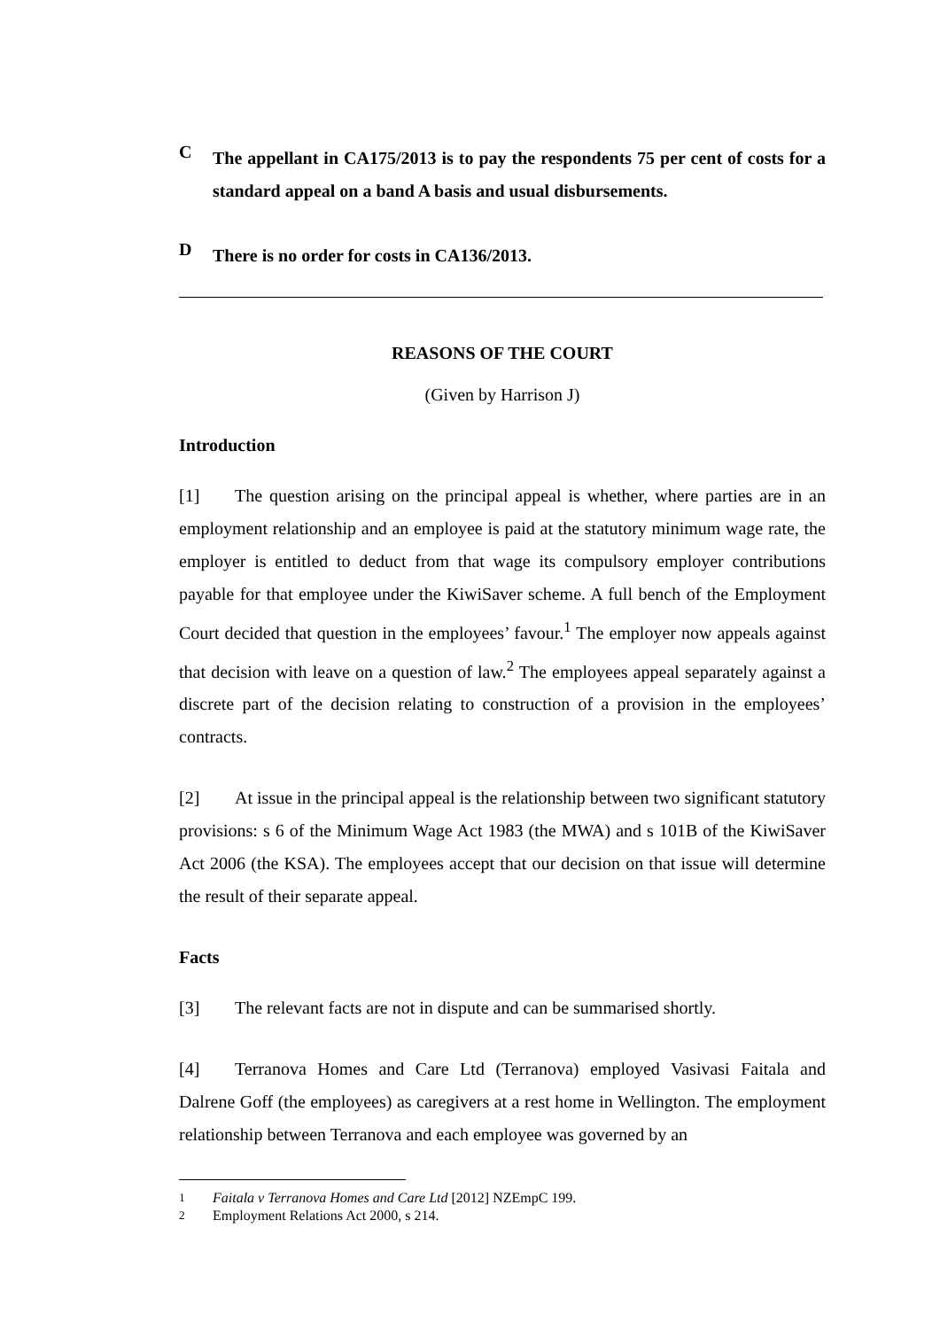C
The appellant in CA175/2013 is to pay the respondents 75 per cent of costs for a standard appeal on a band A basis and usual disbursements.
D
There is no order for costs in CA136/2013.
REASONS OF THE COURT
(Given by Harrison J)
Introduction
[1] The question arising on the principal appeal is whether, where parties are in an employment relationship and an employee is paid at the statutory minimum wage rate, the employer is entitled to deduct from that wage its compulsory employer contributions payable for that employee under the KiwiSaver scheme. A full bench of the Employment Court decided that question in the employees’ favour.<sup>1</sup> The employer now appeals against that decision with leave on a question of law.<sup>2</sup> The employees appeal separately against a discrete part of the decision relating to construction of a provision in the employees’ contracts.
[2] At issue in the principal appeal is the relationship between two significant statutory provisions: s 6 of the Minimum Wage Act 1983 (the MWA) and s 101B of the KiwiSaver Act 2006 (the KSA). The employees accept that our decision on that issue will determine the result of their separate appeal.
Facts
[3] The relevant facts are not in dispute and can be summarised shortly.
[4] Terranova Homes and Care Ltd (Terranova) employed Vasivasi Faitala and Dalrene Goff (the employees) as caregivers at a rest home in Wellington. The employment relationship between Terranova and each employee was governed by an
<sup>1</sup> Faitala v Terranova Homes and Care Ltd [2012] NZEmpC 199.
<sup>2</sup> Employment Relations Act 2000, s 214.